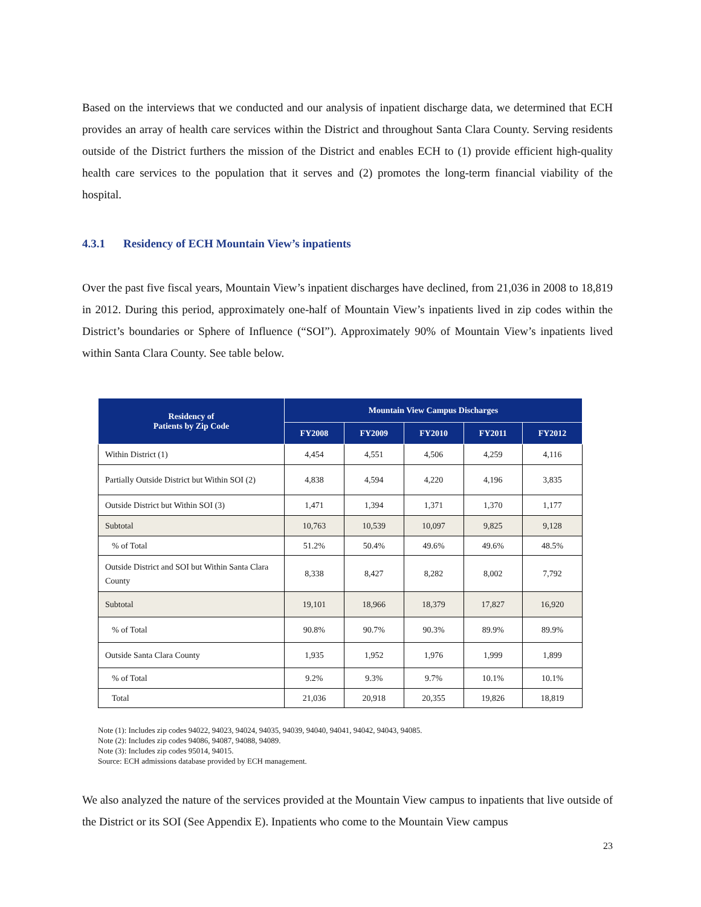Based on the interviews that we conducted and our analysis of inpatient discharge data, we determined that ECH provides an array of health care services within the District and throughout Santa Clara County. Serving residents outside of the District furthers the mission of the District and enables ECH to (1) provide efficient high-quality health care services to the population that it serves and (2) promotes the long-term financial viability of the hospital.
4.3.1 Residency of ECH Mountain View’s inpatients
Over the past five fiscal years, Mountain View’s inpatient discharges have declined, from 21,036 in 2008 to 18,819 in 2012. During this period, approximately one-half of Mountain View’s inpatients lived in zip codes within the District’s boundaries or Sphere of Influence (“SOI”). Approximately 90% of Mountain View’s inpatients lived within Santa Clara County. See table below.
| Residency of Patients by Zip Code | Mountain View Campus Discharges | | | | |
| --- | --- | --- | --- | --- | --- |
| | FY2008 | FY2009 | FY2010 | FY2011 | FY2012 |
| Within District (1) | 4,454 | 4,551 | 4,506 | 4,259 | 4,116 |
| Partially Outside District but Within SOI (2) | 4,838 | 4,594 | 4,220 | 4,196 | 3,835 |
| Outside District but Within SOI (3) | 1,471 | 1,394 | 1,371 | 1,370 | 1,177 |
| Subtotal | 10,763 | 10,539 | 10,097 | 9,825 | 9,128 |
| % of Total | 51.2% | 50.4% | 49.6% | 49.6% | 48.5% |
| Outside District and SOI but Within Santa Clara County | 8,338 | 8,427 | 8,282 | 8,002 | 7,792 |
| Subtotal | 19,101 | 18,966 | 18,379 | 17,827 | 16,920 |
| % of Total | 90.8% | 90.7% | 90.3% | 89.9% | 89.9% |
| Outside Santa Clara County | 1,935 | 1,952 | 1,976 | 1,999 | 1,899 |
| % of Total | 9.2% | 9.3% | 9.7% | 10.1% | 10.1% |
| Total | 21,036 | 20,918 | 20,355 | 19,826 | 18,819 |
Note (1): Includes zip codes 94022, 94023, 94024, 94035, 94039, 94040, 94041, 94042, 94043, 94085.
Note (2): Includes zip codes 94086, 94087, 94088, 94089.
Note (3): Includes zip codes 95014, 94015.
Source: ECH admissions database provided by ECH management.
We also analyzed the nature of the services provided at the Mountain View campus to inpatients that live outside of the District or its SOI (See Appendix E). Inpatients who come to the Mountain View campus
23